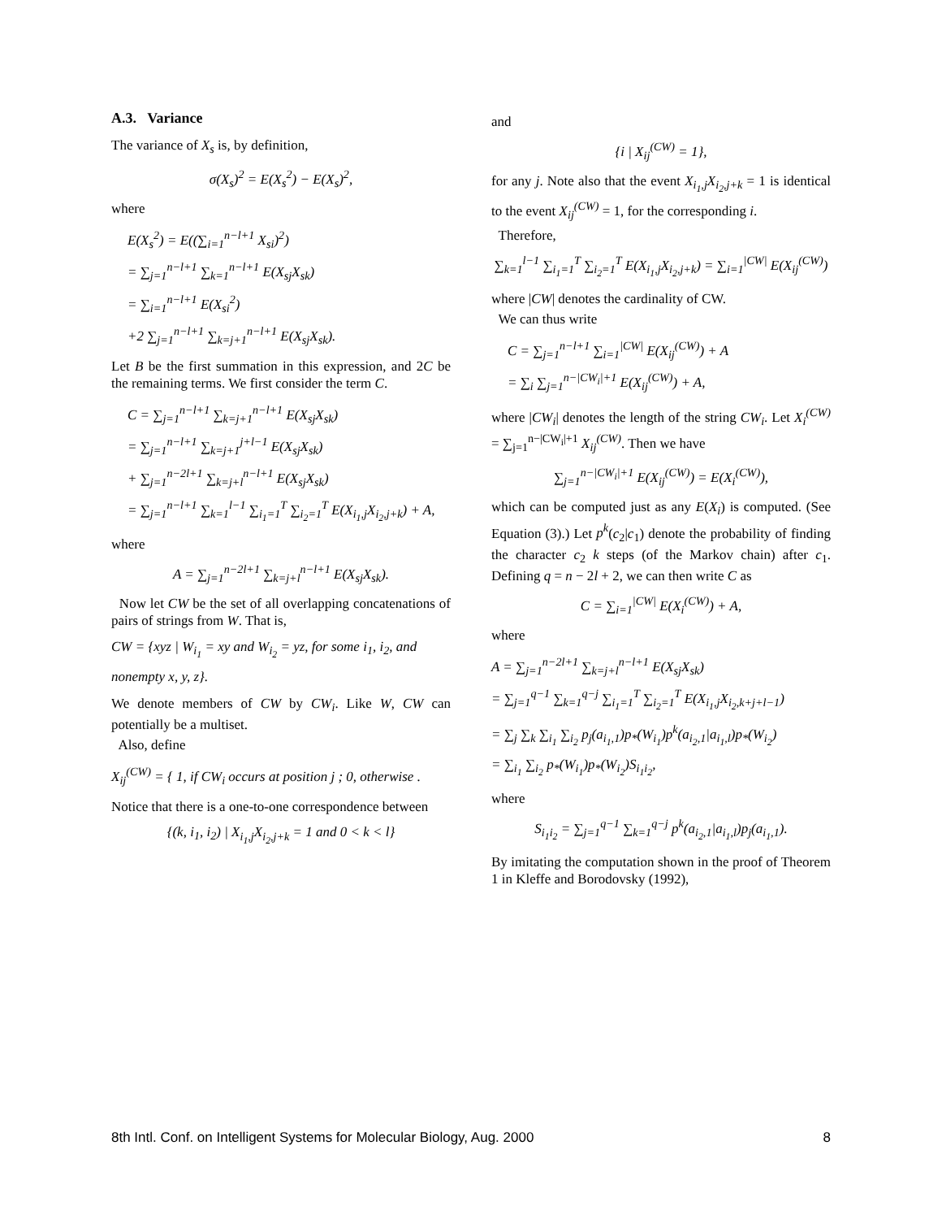A.3. Variance
The variance of X<sub>s</sub> is, by definition,
σ(X<sub>s</sub>)<sup>2</sup> = E(X<sub>s</sub><sup>2</sup>) − E(X<sub>s</sub>)<sup>2</sup>,
where
E(X<sub>s</sub><sup>2</sup>) = E((∑<sub>i=1</sub><sup>n−l+1</sup> X<sub>si</sub>)<sup>2</sup>)
= ∑<sub>j=1</sub><sup>n−l+1</sup> ∑<sub>k=1</sub><sup>n−l+1</sup> E(X<sub>sj</sub>X<sub>sk</sub>)
= ∑<sub>i=1</sub><sup>n−l+1</sup> E(X<sub>si</sub><sup>2</sup>)
+2 ∑<sub>j=1</sub><sup>n−l+1</sup> ∑<sub>k=j+1</sub><sup>n−l+1</sup> E(X<sub>sj</sub>X<sub>sk</sub>).
Let B be the first summation in this expression, and 2C be the remaining terms. We first consider the term C.
C = ∑<sub>j=1</sub><sup>n−l+1</sup> ∑<sub>k=j+1</sub><sup>n−l+1</sup> E(X<sub>sj</sub>X<sub>sk</sub>)
= ∑<sub>j=1</sub><sup>n−l+1</sup> ∑<sub>k=j+1</sub><sup>j+l−1</sup> E(X<sub>sj</sub>X<sub>sk</sub>)
+ ∑<sub>j=1</sub><sup>n−2l+1</sup> ∑<sub>k=j+l</sub><sup>n−l+1</sup> E(X<sub>sj</sub>X<sub>sk</sub>)
= ∑<sub>j=1</sub><sup>n−l+1</sup> ∑<sub>k=1</sub><sup>l−1</sup> ∑<sub>i<sub>1</sub>=1</sub><sup>T</sup> ∑<sub>i<sub>2</sub>=1</sub><sup>T</sup> E(X<sub>i<sub>1</sub>,j</sub>X<sub>i<sub>2</sub>,j+k</sub>) + A,
where
A = ∑<sub>j=1</sub><sup>n−2l+1</sup> ∑<sub>k=j+l</sub><sup>n−l+1</sup> E(X<sub>sj</sub>X<sub>sk</sub>).
Now let CW be the set of all overlapping concatenations of pairs of strings from W. That is,
CW = {xyz | W<sub>i<sub>1</sub></sub> = xy and W<sub>i<sub>2</sub></sub> = yz, for some i<sub>1</sub>, i<sub>2</sub>, and nonempty x, y, z}.
We denote members of CW by CW<sub>i</sub>. Like W, CW can potentially be a multiset.
Also, define
X<sub>ij</sub><sup>(CW)</sup> = { 1, if CW<sub>i</sub> occurs at position j ; 0, otherwise .
Notice that there is a one-to-one correspondence between
{(k, i<sub>1</sub>, i<sub>2</sub>) | X<sub>i<sub>1</sub>,j</sub>X<sub>i<sub>2</sub>,j+k</sub> = 1 and 0 < k < l}
and
{i | X<sub>ij</sub><sup>(CW)</sup> = 1},
for any j. Note also that the event X<sub>i<sub>1</sub>,j</sub>X<sub>i<sub>2</sub>,j+k</sub> = 1 is identical to the event X<sub>ij</sub><sup>(CW)</sup> = 1, for the corresponding i.
Therefore,
∑<sub>k=1</sub><sup>l−1</sup> ∑<sub>i<sub>1</sub>=1</sub><sup>T</sup> ∑<sub>i<sub>2</sub>=1</sub><sup>T</sup> E(X<sub>i<sub>1</sub>,j</sub>X<sub>i<sub>2</sub>,j+k</sub>) = ∑<sub>i=1</sub><sup>|CW|</sup> E(X<sub>ij</sub><sup>(CW)</sup>)
where |CW| denotes the cardinality of CW.
We can thus write
C = ∑<sub>j=1</sub><sup>n−l+1</sup> ∑<sub>i=1</sub><sup>|CW|</sup> E(X<sub>ij</sub><sup>(CW)</sup>) + A
= ∑<sub>i</sub> ∑<sub>j=1</sub><sup>n−|CW<sub>i</sub>|+1</sup> E(X<sub>ij</sub><sup>(CW)</sup>) + A,
where |CW<sub>i</sub>| denotes the length of the string CW<sub>i</sub>. Let X<sub>i</sub><sup>(CW)</sup> = ∑<sub>j=1</sub><sup>n−|CW<sub>i</sub>|+1</sup> X<sub>ij</sub><sup>(CW)</sup>. Then we have
∑<sub>j=1</sub><sup>n−|CW<sub>i</sub>|+1</sup> E(X<sub>ij</sub><sup>(CW)</sup>) = E(X<sub>i</sub><sup>(CW)</sup>),
which can be computed just as any E(X<sub>i</sub>) is computed. (See Equation (3).) Let p<sup>k</sup>(c<sub>2</sub>|c<sub>1</sub>) denote the probability of finding the character c<sub>2</sub> k steps (of the Markov chain) after c<sub>1</sub>. Defining q = n − 2l + 2, we can then write C as
C = ∑<sub>i=1</sub><sup>|CW|</sup> E(X<sub>i</sub><sup>(CW)</sup>) + A,
where
A = ∑<sub>j=1</sub><sup>n−2l+1</sup> ∑<sub>k=j+l</sub><sup>n−l+1</sup> E(X<sub>sj</sub>X<sub>sk</sub>)
= ∑<sub>j=1</sub><sup>q−1</sup> ∑<sub>k=1</sub><sup>q−j</sup> ∑<sub>i<sub>1</sub>=1</sub><sup>T</sup> ∑<sub>i<sub>2</sub>=1</sub><sup>T</sup> E(X<sub>i<sub>1</sub>,j</sub>X<sub>i<sub>2</sub>,k+j+l−1</sub>)
= ∑<sub>j</sub> ∑<sub>k</sub> ∑<sub>i<sub>1</sub></sub> ∑<sub>i<sub>2</sub></sub> p<sub>j</sub>(a<sub>i<sub>1</sub>,1</sub>)p<sub>*</sub>(W<sub>i<sub>1</sub></sub>)p<sup>k</sup>(a<sub>i<sub>2</sub>,1</sub>|a<sub>i<sub>1</sub>,l</sub>)p<sub>*</sub>(W<sub>i<sub>2</sub></sub>)
= ∑<sub>i<sub>1</sub></sub> ∑<sub>i<sub>2</sub></sub> p<sub>*</sub>(W<sub>i<sub>1</sub></sub>)p<sub>*</sub>(W<sub>i<sub>2</sub></sub>)S<sub>i<sub>1</sub>i<sub>2</sub></sub>,
where
S<sub>i<sub>1</sub>i<sub>2</sub></sub> = ∑<sub>j=1</sub><sup>q−1</sup> ∑<sub>k=1</sub><sup>q−j</sup> p<sup>k</sup>(a<sub>i<sub>2</sub>,1</sub>|a<sub>i<sub>1</sub>,l</sub>)p<sub>j</sub>(a<sub>i<sub>1</sub>,1</sub>).
By imitating the computation shown in the proof of Theorem 1 in Kleffe and Borodovsky (1992),
8th Intl. Conf. on Intelligent Systems for Molecular Biology, Aug. 2000 8